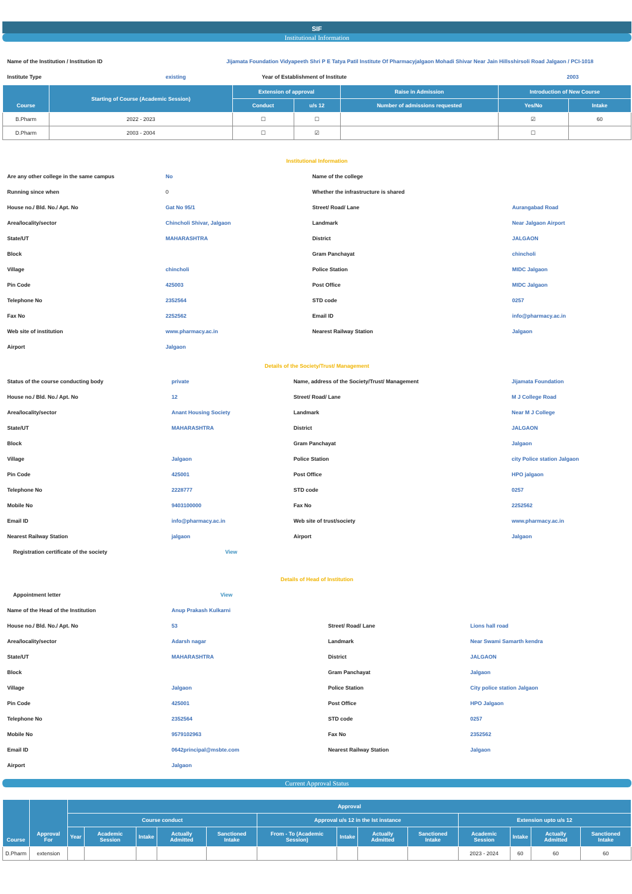SIF
Institutional Information
| Name of the Institution / Institution ID | Jijamata Foundation Vidyapeeth Shri P E Tatya Patil Institute Of Pharmacyjalgaon Mohadi Shivar Near Jain Hillsshirsoli Road Jalgaon / PCI-1018 | | |
| Institute Type | existing | Year of Establishment of Institute | 2003 |
| Course | Starting of Course (Academic Session) | Extension of approval | | Raise in Admission | Introduction of New Course | |
| --- | --- | --- | --- | --- | --- | --- |
| | | Conduct | u/s 12 | Number of admissions requested | Yes/No | Intake |
| B.Pharm | 2022 - 2023 | ☐ | ☐ | | ☑ | 60 |
| D.Pharm | 2003 - 2004 | ☐ | ☑ | | ☐ | |
Institutional Information
| Are any other college in the same campus | No | Name of the college | |
| Running since when | 0 | Whether the infrastructure is shared | |
| House no./ Bld. No./ Apt. No | Gat No 95/1 | Street/ Road/ Lane | Aurangabad Road |
| Area/locality/sector | Chincholi Shivar, Jalgaon | Landmark | Near Jalgaon Airport |
| State/UT | MAHARASHTRA | District | JALGAON |
| Block | | Gram Panchayat | chincholi |
| Village | chincholi | Police Station | MIDC Jalgaon |
| Pin Code | 425003 | Post Office | MIDC Jalgaon |
| Telephone No | 2352564 | STD code | 0257 |
| Fax No | 2252562 | Email ID | info@pharmacy.ac.in |
| Web site of institution | www.pharmacy.ac.in | Nearest Railway Station | Jalgaon |
| Airport | Jalgaon | | |
Details of the Society/Trust/ Management
| Status of the course conducting body | private | Name, address of the Society/Trust/ Management | Jijamata Foundation |
| House no./ Bld. No./ Apt. No | 12 | Street/ Road/ Lane | M J College Road |
| Area/locality/sector | Anant Housing Society | Landmark | Near M J College |
| State/UT | MAHARASHTRA | District | JALGAON |
| Block | | Gram Panchayat | Jalgaon |
| Village | Jalgaon | Police Station | city Police station Jalgaon |
| Pin Code | 425001 | Post Office | HPO jalgaon |
| Telephone No | 2228777 | STD code | 0257 |
| Mobile No | 9403100000 | Fax No | 2252562 |
| Email ID | info@pharmacy.ac.in | Web site of trust/society | www.pharmacy.ac.in |
| Nearest Railway Station | jalgaon | Airport | Jalgaon |
| Registration certificate of the society | View | | |
Details of Head of Institution
| Appointment letter | View | | |
| Name of the Head of the Institution | Anup Prakash Kulkarni | | |
| House no./ Bld. No./ Apt. No | 53 | Street/ Road/ Lane | Lions hall road |
| Area/locality/sector | Adarsh nagar | Landmark | Near Swami Samarth kendra |
| State/UT | MAHARASHTRA | District | JALGAON |
| Block | | Gram Panchayat | Jalgaon |
| Village | Jalgaon | Police Station | City police station Jalgaon |
| Pin Code | 425001 | Post Office | HPO Jalgaon |
| Telephone No | 2352564 | STD code | 0257 |
| Mobile No | 9579102963 | Fax No | 2352562 |
| Email ID | 0642principal@msbte.com | Nearest Railway Station | Jalgaon |
| Airport | Jalgaon | | |
Current Approval Status
| Course | Approval For | Approval | | | | | | | | | | | | |
| --- | --- | --- | --- | --- | --- | --- | --- | --- | --- | --- | --- | --- | --- | --- |
| | | Course conduct | | | | | Approval u/s 12 in the Ist instance | | | | Extension upto u/s 12 | | | |
| | | Year | Academic Session | Intake | Actually Admitted | Sanctioned Intake | From - To (Academic Session) | Intake | Actually Admitted | Sanctioned Intake | Academic Session | Intake | Actually Admitted | Sanctioned Intake |
| D.Pharm | extension | | | | | | | | | | 2023 - 2024 | 60 | 60 | 60 |